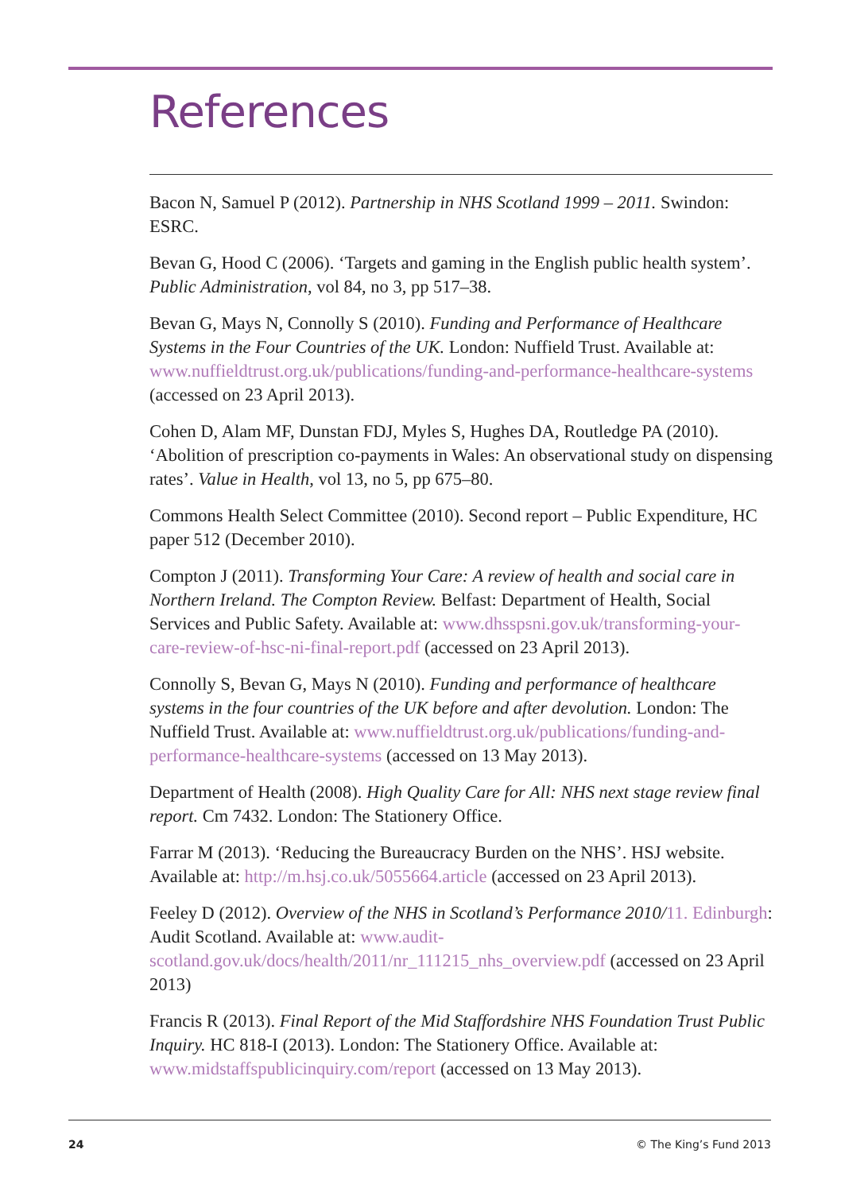References
Bacon N, Samuel P (2012). Partnership in NHS Scotland 1999 – 2011. Swindon: ESRC.
Bevan G, Hood C (2006). ‘Targets and gaming in the English public health system’. Public Administration, vol 84, no 3, pp 517–38.
Bevan G, Mays N, Connolly S (2010). Funding and Performance of Healthcare Systems in the Four Countries of the UK. London: Nuffield Trust. Available at: www.nuffieldtrust.org.uk/publications/funding-and-performance-healthcare-systems (accessed on 23 April 2013).
Cohen D, Alam MF, Dunstan FDJ, Myles S, Hughes DA, Routledge PA (2010). ‘Abolition of prescription co-payments in Wales: An observational study on dispensing rates’. Value in Health, vol 13, no 5, pp 675–80.
Commons Health Select Committee (2010). Second report – Public Expenditure, HC paper 512 (December 2010).
Compton J (2011). Transforming Your Care: A review of health and social care in Northern Ireland. The Compton Review. Belfast: Department of Health, Social Services and Public Safety. Available at: www.dhsspsni.gov.uk/transforming-your-care-review-of-hsc-ni-final-report.pdf (accessed on 23 April 2013).
Connolly S, Bevan G, Mays N (2010). Funding and performance of healthcare systems in the four countries of the UK before and after devolution. London: The Nuffield Trust. Available at: www.nuffieldtrust.org.uk/publications/funding-and-performance-healthcare-systems (accessed on 13 May 2013).
Department of Health (2008). High Quality Care for All: NHS next stage review final report. Cm 7432. London: The Stationery Office.
Farrar M (2013). ‘Reducing the Bureaucracy Burden on the NHS’. HSJ website. Available at: http://m.hsj.co.uk/5055664.article (accessed on 23 April 2013).
Feeley D (2012). Overview of the NHS in Scotland’s Performance 2010/11. Edinburgh: Audit Scotland. Available at: www.audit-scotland.gov.uk/docs/health/2011/nr_111215_nhs_overview.pdf (accessed on 23 April 2013)
Francis R (2013). Final Report of the Mid Staffordshire NHS Foundation Trust Public Inquiry. HC 818-I (2013). London: The Stationery Office. Available at: www.midstaffspublicinquiry.com/report (accessed on 13 May 2013).
24 © The King’s Fund 2013